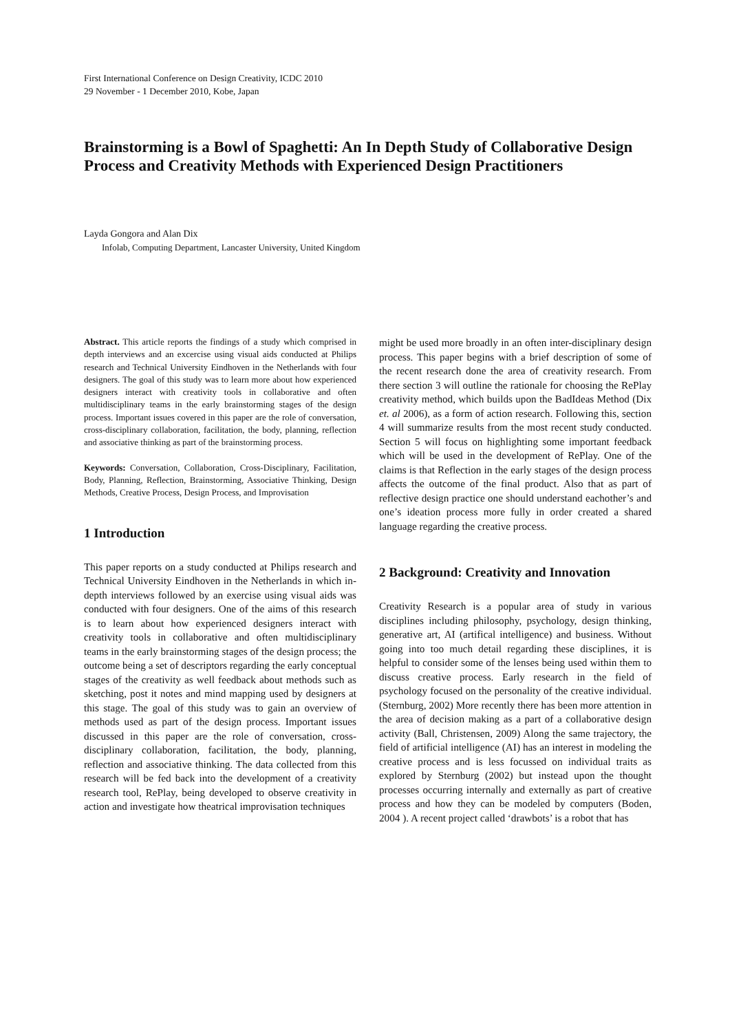First International Conference on Design Creativity, ICDC 2010
29 November - 1 December 2010, Kobe, Japan
Brainstorming is a Bowl of Spaghetti: An In Depth Study of Collaborative Design Process and Creativity Methods with Experienced Design Practitioners
Layda Gongora and Alan Dix
Infolab, Computing Department, Lancaster University, United Kingdom
Abstract. This article reports the findings of a study which comprised in depth interviews and an excercise using visual aids conducted at Philips research and Technical University Eindhoven in the Netherlands with four designers. The goal of this study was to learn more about how experienced designers interact with creativity tools in collaborative and often multidisciplinary teams in the early brainstorming stages of the design process. Important issues covered in this paper are the role of conversation, cross-disciplinary collaboration, facilitation, the body, planning, reflection and associative thinking as part of the brainstorming process.
Keywords: Conversation, Collaboration, Cross-Disciplinary, Facilitation, Body, Planning, Reflection, Brainstorming, Associative Thinking, Design Methods, Creative Process, Design Process, and Improvisation
1 Introduction
This paper reports on a study conducted at Philips research and Technical University Eindhoven in the Netherlands in which in-depth interviews followed by an exercise using visual aids was conducted with four designers. One of the aims of this research is to learn about how experienced designers interact with creativity tools in collaborative and often multidisciplinary teams in the early brainstorming stages of the design process; the outcome being a set of descriptors regarding the early conceptual stages of the creativity as well feedback about methods such as sketching, post it notes and mind mapping used by designers at this stage. The goal of this study was to gain an overview of methods used as part of the design process. Important issues discussed in this paper are the role of conversation, cross-disciplinary collaboration, facilitation, the body, planning, reflection and associative thinking. The data collected from this research will be fed back into the development of a creativity research tool, RePlay, being developed to observe creativity in action and investigate how theatrical improvisation techniques
might be used more broadly in an often inter-disciplinary design process. This paper begins with a brief description of some of the recent research done the area of creativity research. From there section 3 will outline the rationale for choosing the RePlay creativity method, which builds upon the BadIdeas Method (Dix et. al 2006), as a form of action research. Following this, section 4 will summarize results from the most recent study conducted. Section 5 will focus on highlighting some important feedback which will be used in the development of RePlay. One of the claims is that Reflection in the early stages of the design process affects the outcome of the final product. Also that as part of reflective design practice one should understand eachother’s and one’s ideation process more fully in order created a shared language regarding the creative process.
2 Background: Creativity and Innovation
Creativity Research is a popular area of study in various disciplines including philosophy, psychology, design thinking, generative art, AI (artifical intelligence) and business. Without going into too much detail regarding these disciplines, it is helpful to consider some of the lenses being used within them to discuss creative process. Early research in the field of psychology focused on the personality of the creative individual. (Sternburg, 2002) More recently there has been more attention in the area of decision making as a part of a collaborative design activity (Ball, Christensen, 2009) Along the same trajectory, the field of artificial intelligence (AI) has an interest in modeling the creative process and is less focussed on individual traits as explored by Sternburg (2002) but instead upon the thought processes occurring internally and externally as part of creative process and how they can be modeled by computers (Boden, 2004 ). A recent project called ‘drawbots’ is a robot that has